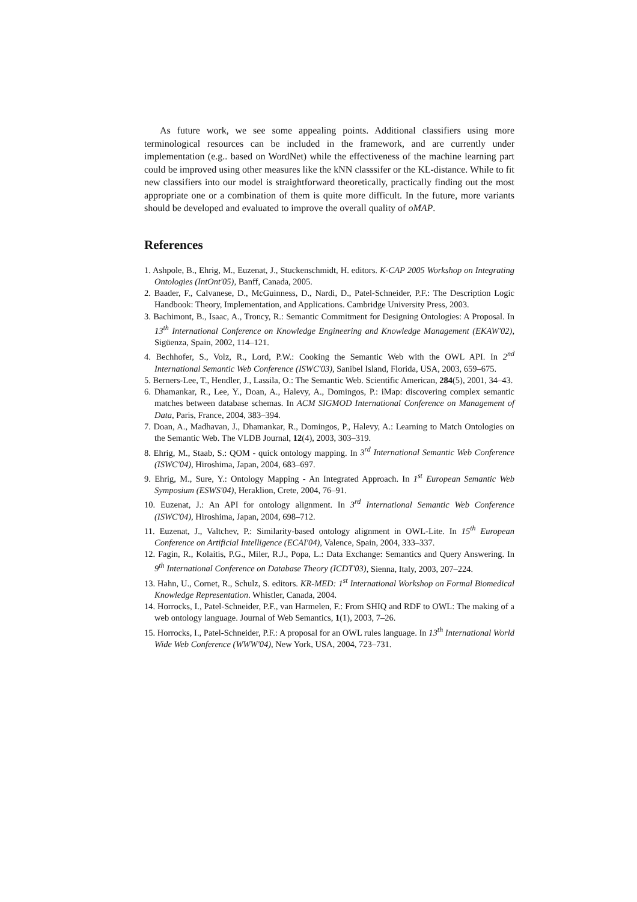As future work, we see some appealing points. Additional classifiers using more terminological resources can be included in the framework, and are currently under implementation (e.g.. based on WordNet) while the effectiveness of the machine learning part could be improved using other measures like the kNN classsifer or the KL-distance. While to fit new classifiers into our model is straightforward theoretically, practically finding out the most appropriate one or a combination of them is quite more difficult. In the future, more variants should be developed and evaluated to improve the overall quality of oMAP.
References
1. Ashpole, B., Ehrig, M., Euzenat, J., Stuckenschmidt, H. editors. K-CAP 2005 Workshop on Integrating Ontologies (IntOnt'05), Banff, Canada, 2005.
2. Baader, F., Calvanese, D., McGuinness, D., Nardi, D., Patel-Schneider, P.F.: The Description Logic Handbook: Theory, Implementation, and Applications. Cambridge University Press, 2003.
3. Bachimont, B., Isaac, A., Troncy, R.: Semantic Commitment for Designing Ontologies: A Proposal. In 13<sup>th</sup> International Conference on Knowledge Engineering and Knowledge Management (EKAW'02), Sigüenza, Spain, 2002, 114–121.
4. Bechhofer, S., Volz, R., Lord, P.W.: Cooking the Semantic Web with the OWL API. In 2<sup>nd</sup> International Semantic Web Conference (ISWC'03), Sanibel Island, Florida, USA, 2003, 659–675.
5. Berners-Lee, T., Hendler, J., Lassila, O.: The Semantic Web. Scientific American, 284(5), 2001, 34–43.
6. Dhamankar, R., Lee, Y., Doan, A., Halevy, A., Domingos, P.: iMap: discovering complex semantic matches between database schemas. In ACM SIGMOD International Conference on Management of Data, Paris, France, 2004, 383–394.
7. Doan, A., Madhavan, J., Dhamankar, R., Domingos, P., Halevy, A.: Learning to Match Ontologies on the Semantic Web. The VLDB Journal, 12(4), 2003, 303–319.
8. Ehrig, M., Staab, S.: QOM - quick ontology mapping. In 3<sup>rd</sup> International Semantic Web Conference (ISWC'04), Hiroshima, Japan, 2004, 683–697.
9. Ehrig, M., Sure, Y.: Ontology Mapping - An Integrated Approach. In 1<sup>st</sup> European Semantic Web Symposium (ESWS'04), Heraklion, Crete, 2004, 76–91.
10. Euzenat, J.: An API for ontology alignment. In 3<sup>rd</sup> International Semantic Web Conference (ISWC'04), Hiroshima, Japan, 2004, 698–712.
11. Euzenat, J., Valtchev, P.: Similarity-based ontology alignment in OWL-Lite. In 15<sup>th</sup> European Conference on Artificial Intelligence (ECAI'04), Valence, Spain, 2004, 333–337.
12. Fagin, R., Kolaitis, P.G., Miler, R.J., Popa, L.: Data Exchange: Semantics and Query Answering. In 9<sup>th</sup> International Conference on Database Theory (ICDT'03), Sienna, Italy, 2003, 207–224.
13. Hahn, U., Cornet, R., Schulz, S. editors. KR-MED: 1<sup>st</sup> International Workshop on Formal Biomedical Knowledge Representation. Whistler, Canada, 2004.
14. Horrocks, I., Patel-Schneider, P.F., van Harmelen, F.: From SHIQ and RDF to OWL: The making of a web ontology language. Journal of Web Semantics, 1(1), 2003, 7–26.
15. Horrocks, I., Patel-Schneider, P.F.: A proposal for an OWL rules language. In 13<sup>th</sup> International World Wide Web Conference (WWW'04), New York, USA, 2004, 723–731.